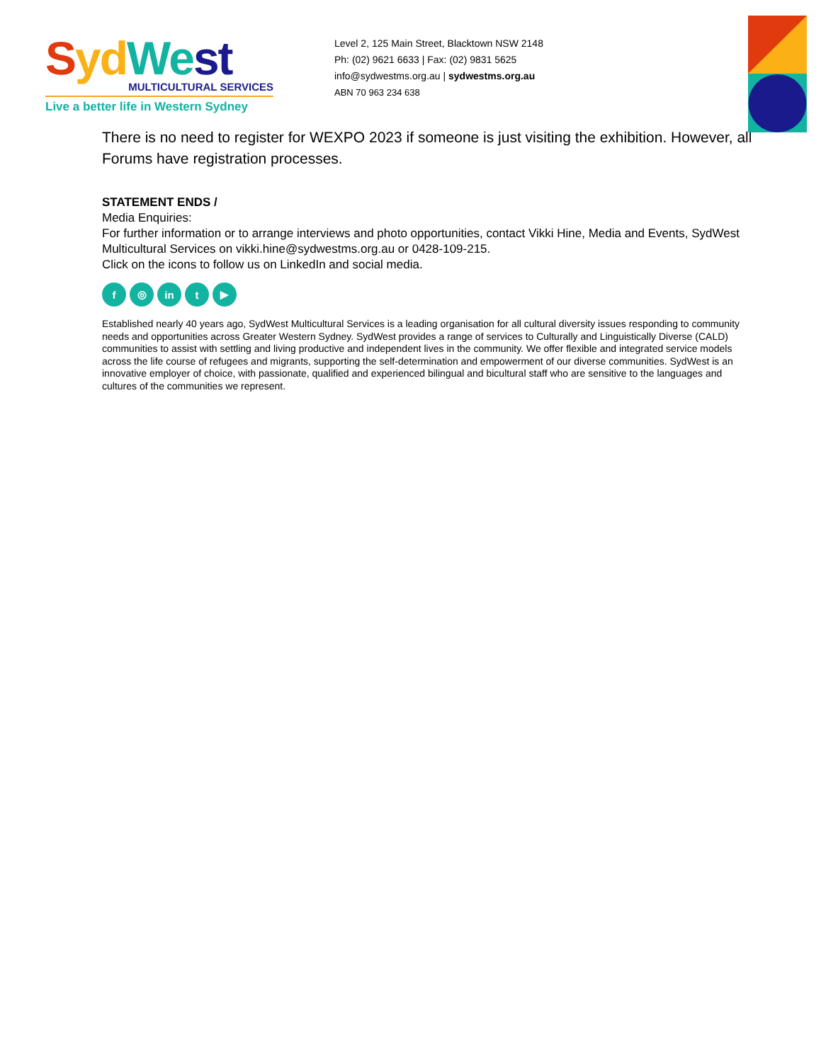Syd We st
MULTICULTURAL SERVICES
Live a better life in Western Sydney
Level 2, 125 Main Street, Blacktown NSW 2148
Ph: (02) 9621 6633 | Fax: (02) 9831 5625
info@sydwestms.org.au | sydwestms.org.au
ABN 70 963 234 638
There is no need to register for WEXPO 2023 if someone is just visiting the exhibition. However, all Forums have registration processes.
STATEMENT ENDS /
Media Enquiries:
For further information or to arrange interviews and photo opportunities, contact Vikki Hine, Media and Events, SydWest Multicultural Services on vikki.hine@sydwestms.org.au or 0428-109-215.
Click on the icons to follow us on LinkedIn and social media.
f ◎ in t ▶
Established nearly 40 years ago, SydWest Multicultural Services is a leading organisation for all cultural diversity issues responding to community needs and opportunities across Greater Western Sydney. SydWest provides a range of services to Culturally and Linguistically Diverse (CALD) communities to assist with settling and living productive and independent lives in the community. We offer flexible and integrated service models across the life course of refugees and migrants, supporting the self-determination and empowerment of our diverse communities. SydWest is an innovative employer of choice, with passionate, qualified and experienced bilingual and bicultural staff who are sensitive to the languages and cultures of the communities we represent.